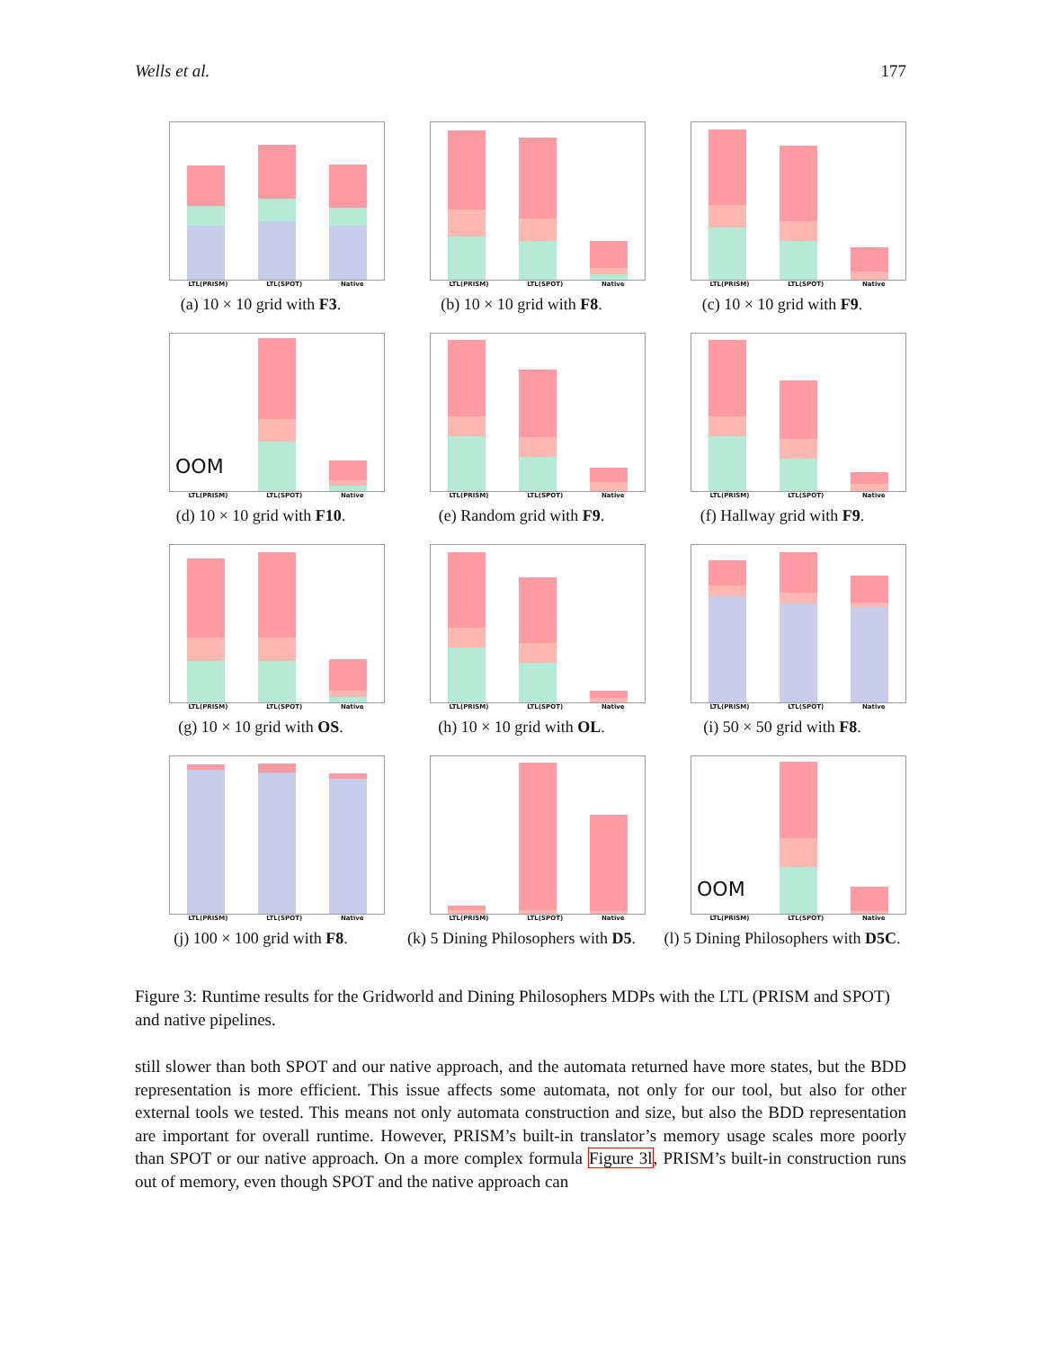Wells et al. 177
LTL(PRISM) LTL(SPOT) Native
(a) 10 × 10 grid with F3.
LTL(PRISM) LTL(SPOT) Native
(b) 10 × 10 grid with F8.
LTL(PRISM) LTL(SPOT) Native
(c) 10 × 10 grid with F9.
OOM
LTL(PRISM) LTL(SPOT) Native
(d) 10 × 10 grid with F10.
LTL(PRISM) LTL(SPOT) Native
(e) Random grid with F9.
LTL(PRISM) LTL(SPOT) Native
(f) Hallway grid with F9.
LTL(PRISM) LTL(SPOT) Native
(g) 10 × 10 grid with OS.
LTL(PRISM) LTL(SPOT) Native
(h) 10 × 10 grid with OL.
LTL(PRISM) LTL(SPOT) Native
(i) 50 × 50 grid with F8.
LTL(PRISM) LTL(SPOT) Native
(j) 100 × 100 grid with F8.
LTL(PRISM) LTL(SPOT) Native
(k) 5 Dining Philosophers with D5.
OOM
LTL(PRISM) LTL(SPOT) Native
(l) 5 Dining Philosophers with D5C.
Figure 3: Runtime results for the Gridworld and Dining Philosophers MDPs with the LTL (PRISM and SPOT) and native pipelines.
still slower than both SPOT and our native approach, and the automata returned have more states, but the BDD representation is more efficient. This issue affects some automata, not only for our tool, but also for other external tools we tested. This means not only automata construction and size, but also the BDD representation are important for overall runtime. However, PRISM’s built-in translator’s memory usage scales more poorly than SPOT or our native approach. On a more complex formula Figure 3l, PRISM’s built-in construction runs out of memory, even though SPOT and the native approach can